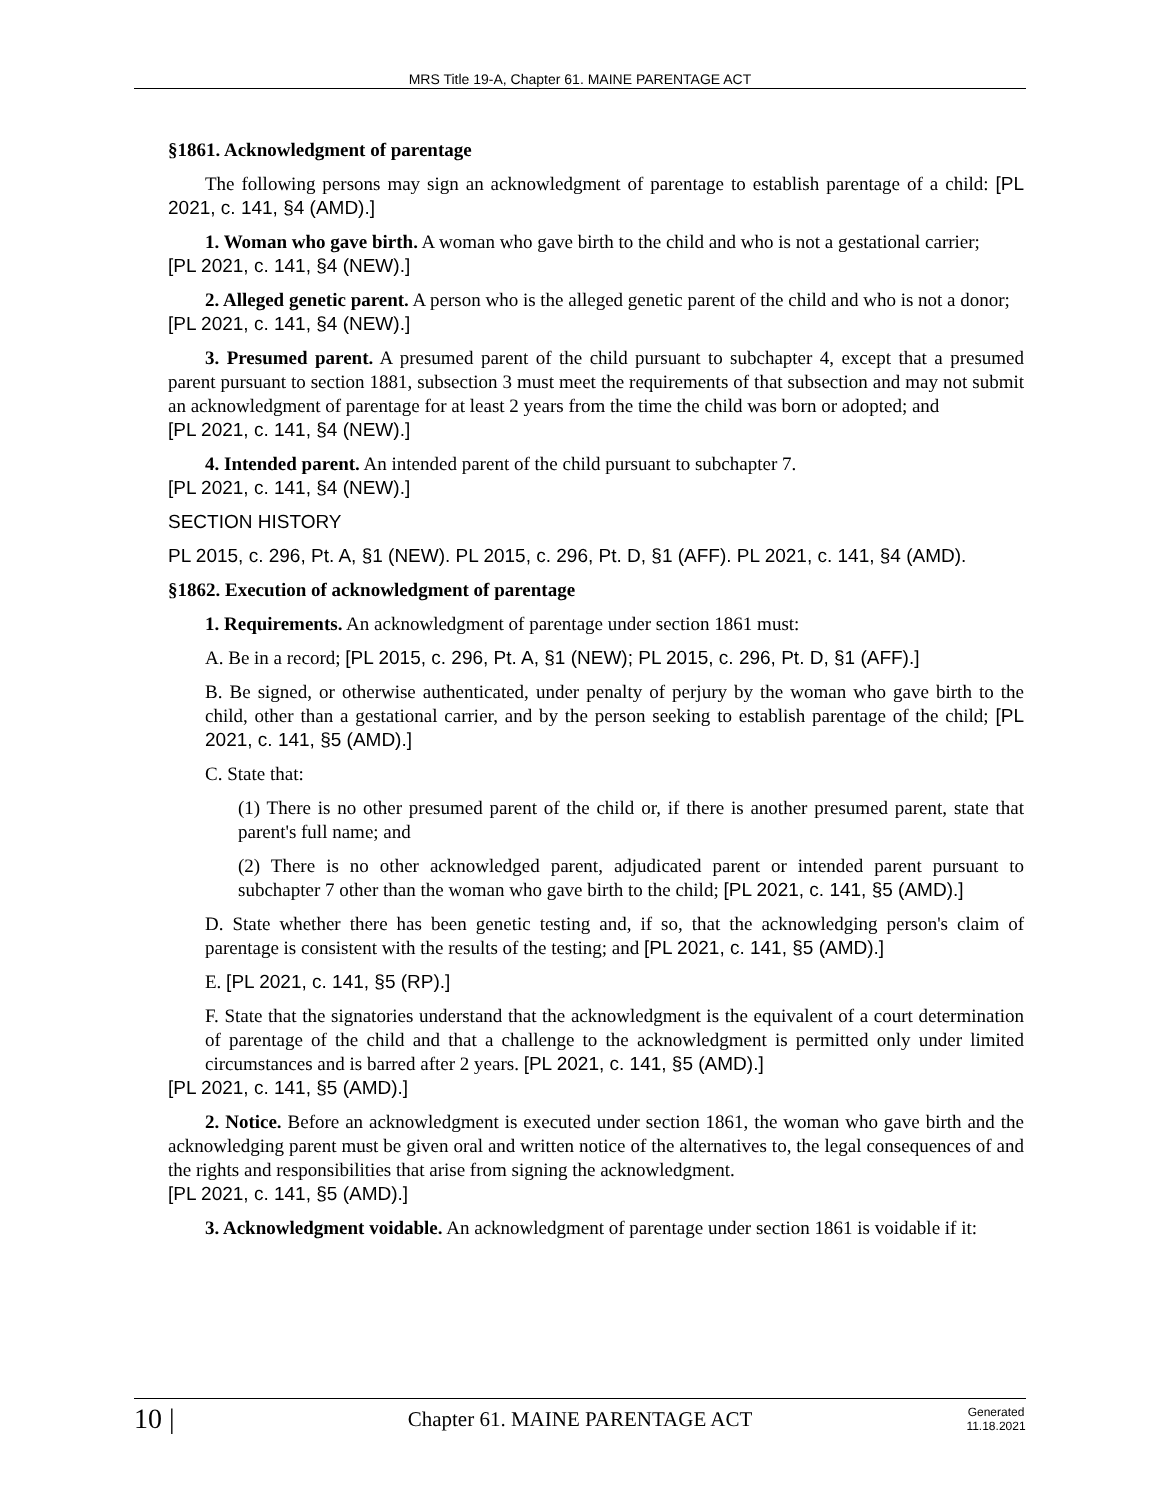MRS Title 19-A, Chapter 61. MAINE PARENTAGE ACT
§1861. Acknowledgment of parentage
The following persons may sign an acknowledgment of parentage to establish parentage of a child: [PL 2021, c. 141, §4 (AMD).]
1. Woman who gave birth. A woman who gave birth to the child and who is not a gestational carrier;
[PL 2021, c. 141, §4 (NEW).]
2. Alleged genetic parent. A person who is the alleged genetic parent of the child and who is not a donor;
[PL 2021, c. 141, §4 (NEW).]
3. Presumed parent. A presumed parent of the child pursuant to subchapter 4, except that a presumed parent pursuant to section 1881, subsection 3 must meet the requirements of that subsection and may not submit an acknowledgment of parentage for at least 2 years from the time the child was born or adopted; and
[PL 2021, c. 141, §4 (NEW).]
4. Intended parent. An intended parent of the child pursuant to subchapter 7.
[PL 2021, c. 141, §4 (NEW).]
SECTION HISTORY
PL 2015, c. 296, Pt. A, §1 (NEW). PL 2015, c. 296, Pt. D, §1 (AFF). PL 2021, c. 141, §4 (AMD).
§1862. Execution of acknowledgment of parentage
1. Requirements. An acknowledgment of parentage under section 1861 must:
A. Be in a record; [PL 2015, c. 296, Pt. A, §1 (NEW); PL 2015, c. 296, Pt. D, §1 (AFF).]
B. Be signed, or otherwise authenticated, under penalty of perjury by the woman who gave birth to the child, other than a gestational carrier, and by the person seeking to establish parentage of the child; [PL 2021, c. 141, §5 (AMD).]
C. State that:
(1) There is no other presumed parent of the child or, if there is another presumed parent, state that parent's full name; and
(2) There is no other acknowledged parent, adjudicated parent or intended parent pursuant to subchapter 7 other than the woman who gave birth to the child; [PL 2021, c. 141, §5 (AMD).]
D. State whether there has been genetic testing and, if so, that the acknowledging person's claim of parentage is consistent with the results of the testing; and [PL 2021, c. 141, §5 (AMD).]
E. [PL 2021, c. 141, §5 (RP).]
F. State that the signatories understand that the acknowledgment is the equivalent of a court determination of parentage of the child and that a challenge to the acknowledgment is permitted only under limited circumstances and is barred after 2 years. [PL 2021, c. 141, §5 (AMD).]
[PL 2021, c. 141, §5 (AMD).]
2. Notice. Before an acknowledgment is executed under section 1861, the woman who gave birth and the acknowledging parent must be given oral and written notice of the alternatives to, the legal consequences of and the rights and responsibilities that arise from signing the acknowledgment.
[PL 2021, c. 141, §5 (AMD).]
3. Acknowledgment voidable. An acknowledgment of parentage under section 1861 is voidable if it:
10 | Chapter 61. MAINE PARENTAGE ACT Generated
11.18.2021